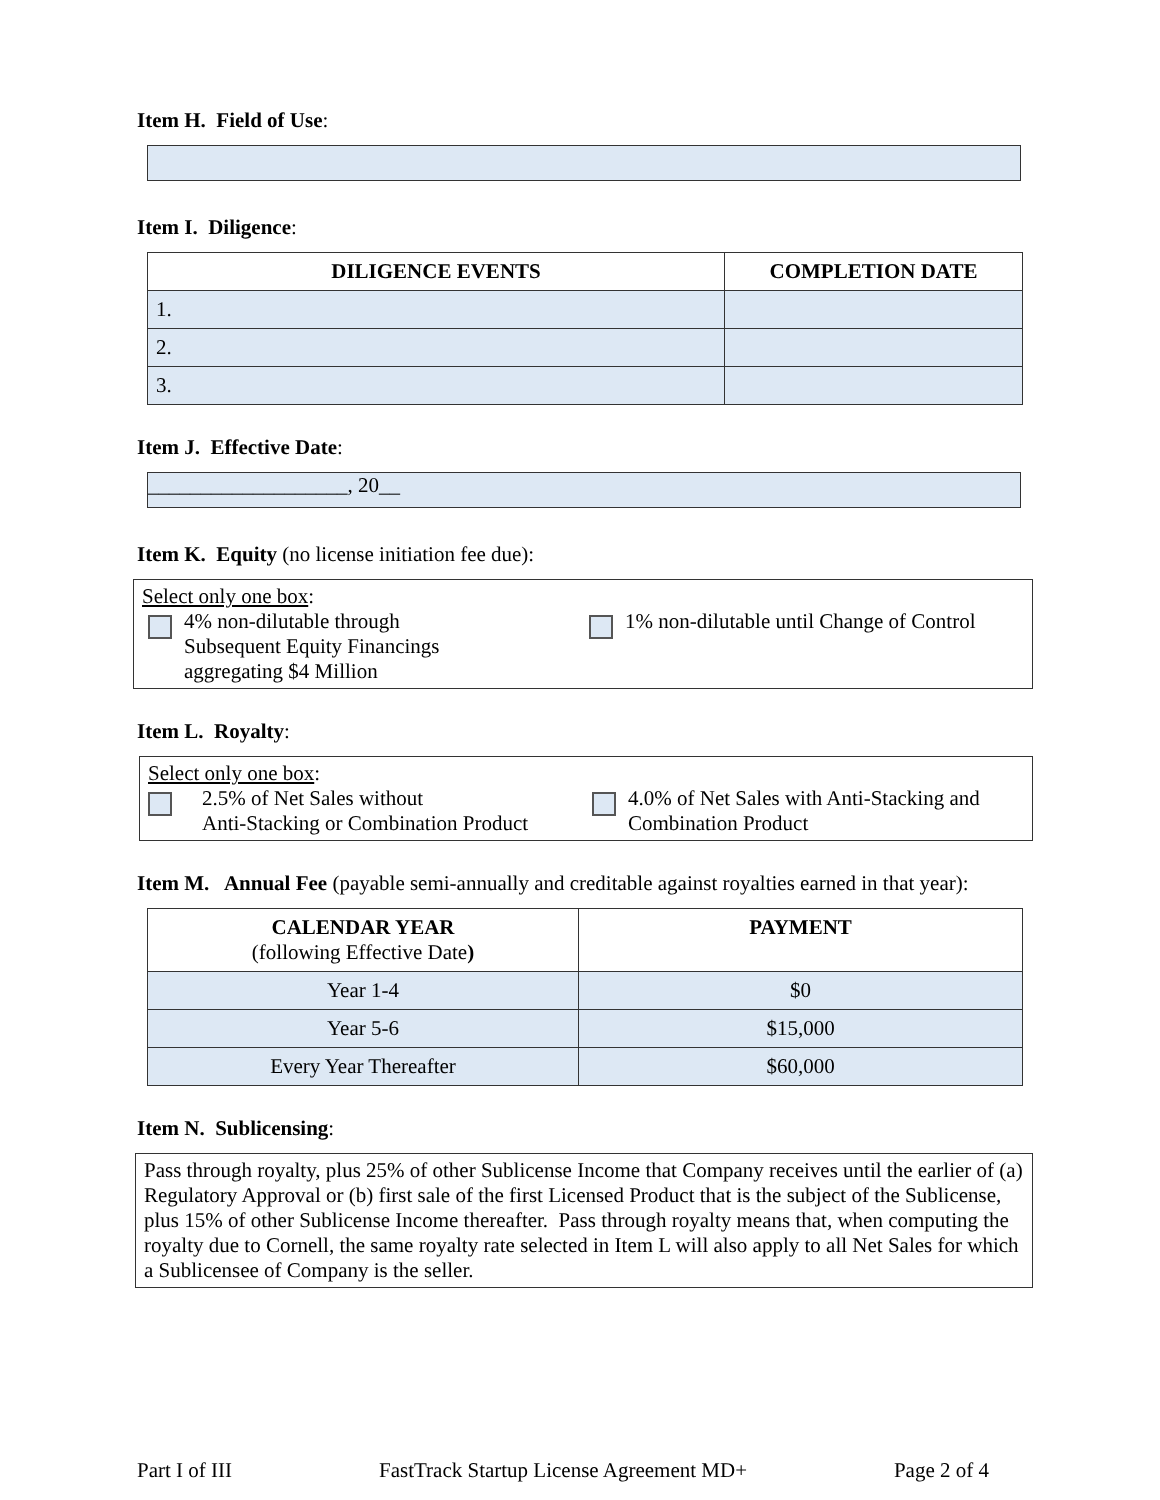Item H. Field of Use:
Item I. Diligence:
| DILIGENCE EVENTS | COMPLETION DATE |
| --- | --- |
| 1. | |
| 2. | |
| 3. | |
Item J. Effective Date:
___________________, 20__
Item K. Equity (no license initiation fee due):
Select only one box:
4% non-dilutable through
Subsequent Equity Financings
aggregating $4 Million
1% non-dilutable until Change of Control
Item L. Royalty:
Select only one box:
2.5% of Net Sales without
Anti-Stacking or Combination Product
4.0% of Net Sales with Anti-Stacking and
Combination Product
Item M. Annual Fee (payable semi-annually and creditable against royalties earned in that year):
| CALENDAR YEAR (following Effective Date ) | PAYMENT |
| --- | --- |
| Year 1-4 | $0 |
| Year 5-6 | $15,000 |
| Every Year Thereafter | $60,000 |
Item N. Sublicensing:
Pass through royalty, plus 25% of other Sublicense Income that Company receives until the earlier of (a) Regulatory Approval or (b) first sale of the first Licensed Product that is the subject of the Sublicense, plus 15% of other Sublicense Income thereafter. Pass through royalty means that, when computing the royalty due to Cornell, the same royalty rate selected in Item L will also apply to all Net Sales for which a Sublicensee of Company is the seller.
Part I of III FastTrack Startup License Agreement MD+ Page 2 of 4